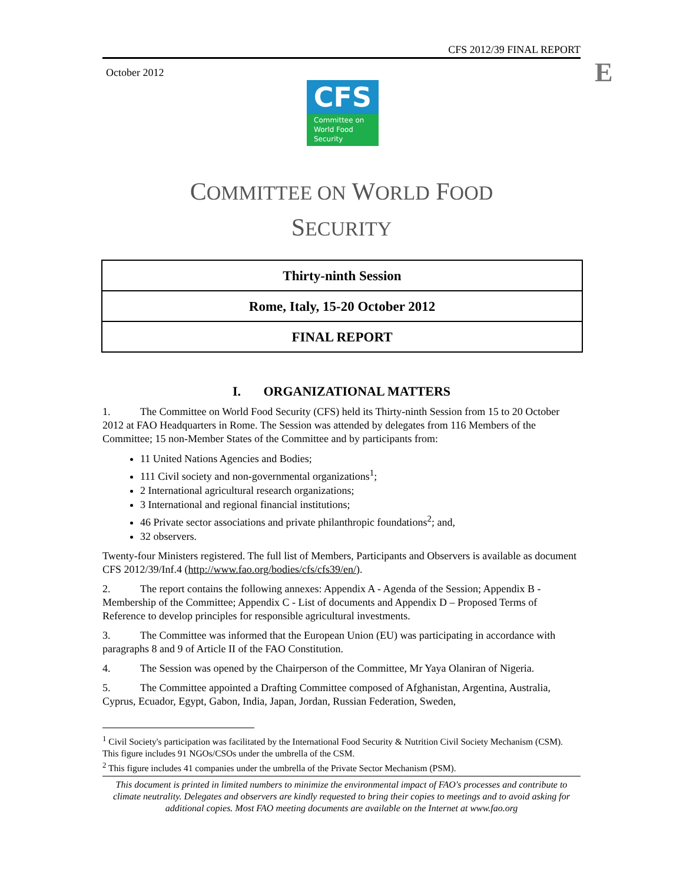CFS 2012/39 FINAL REPORT
October 2012 E
CFS
Committee on
World Food
Security
COMMITTEE ON WORLD FOOD
SECURITY
Thirty-ninth Session
Rome, Italy, 15-20 October 2012
FINAL REPORT
I. ORGANIZATIONAL MATTERS
1. The Committee on World Food Security (CFS) held its Thirty-ninth Session from 15 to 20 October 2012 at FAO Headquarters in Rome. The Session was attended by delegates from 116 Members of the Committee; 15 non-Member States of the Committee and by participants from:
11 United Nations Agencies and Bodies;
111 Civil society and non-governmental organizations<sup>1</sup>;
2 International agricultural research organizations;
3 International and regional financial institutions;
46 Private sector associations and private philanthropic foundations<sup>2</sup>; and,
32 observers.
Twenty-four Ministers registered. The full list of Members, Participants and Observers is available as document CFS 2012/39/Inf.4 (http://www.fao.org/bodies/cfs/cfs39/en/).
2. The report contains the following annexes: Appendix A - Agenda of the Session; Appendix B - Membership of the Committee; Appendix C - List of documents and Appendix D – Proposed Terms of Reference to develop principles for responsible agricultural investments.
3. The Committee was informed that the European Union (EU) was participating in accordance with paragraphs 8 and 9 of Article II of the FAO Constitution.
4. The Session was opened by the Chairperson of the Committee, Mr Yaya Olaniran of Nigeria.
5. The Committee appointed a Drafting Committee composed of Afghanistan, Argentina, Australia, Cyprus, Ecuador, Egypt, Gabon, India, Japan, Jordan, Russian Federation, Sweden,
<sup>1</sup> Civil Society's participation was facilitated by the International Food Security & Nutrition Civil Society Mechanism (CSM). This figure includes 91 NGOs/CSOs under the umbrella of the CSM.
<sup>2</sup> This figure includes 41 companies under the umbrella of the Private Sector Mechanism (PSM).
This document is printed in limited numbers to minimize the environmental impact of FAO's processes and contribute to climate neutrality. Delegates and observers are kindly requested to bring their copies to meetings and to avoid asking for additional copies. Most FAO meeting documents are available on the Internet at www.fao.org